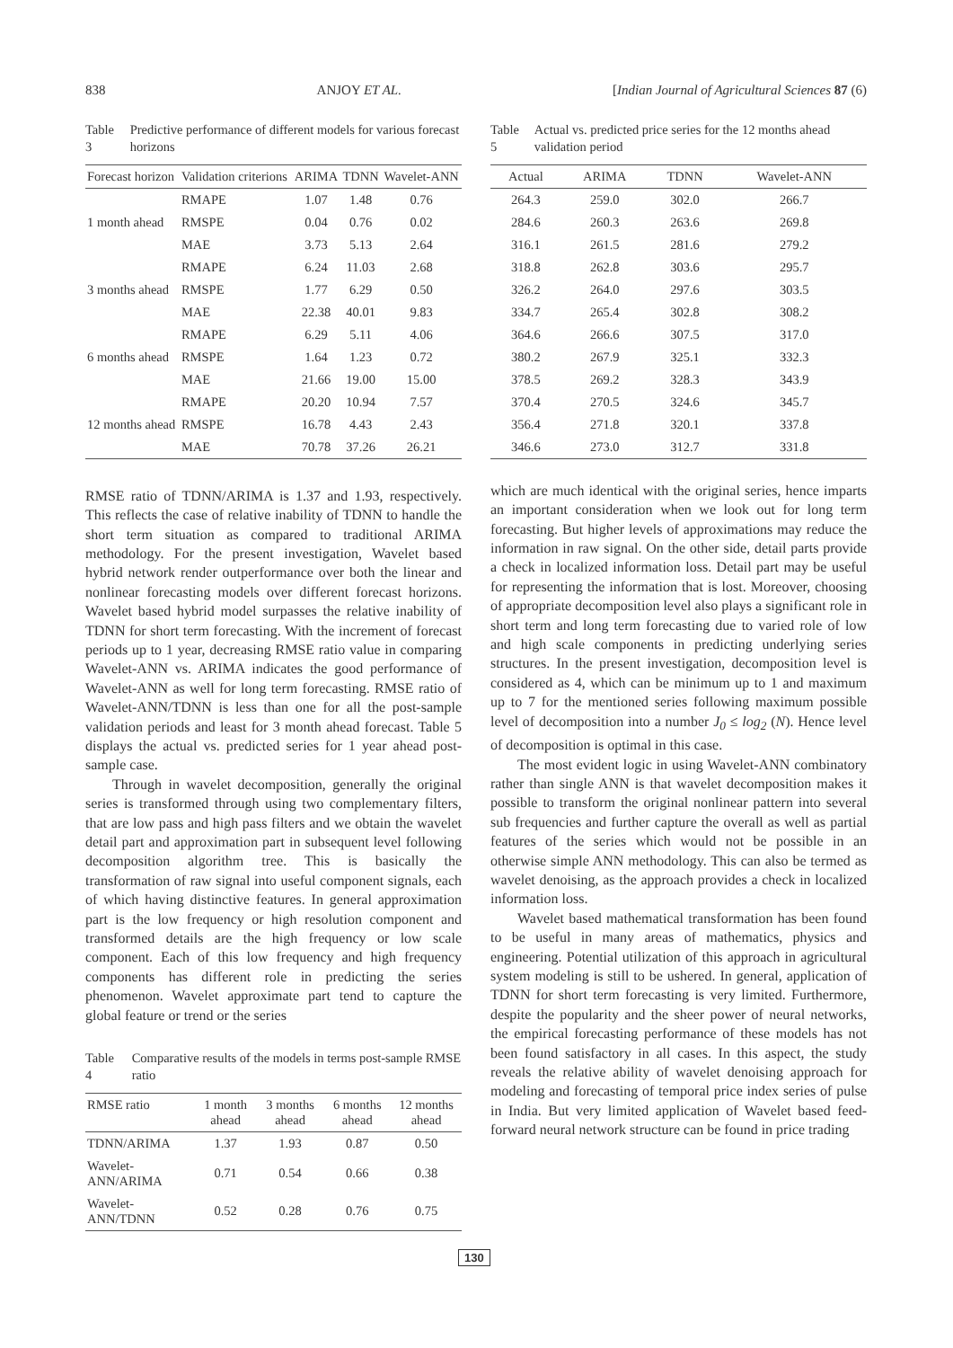838 ANJOY ET AL. [Indian Journal of Agricultural Sciences 87 (6)
Table 3 Predictive performance of different models for various forecast horizons
| Forecast horizon | Validation criterions | ARIMA | TDNN | Wavelet-ANN |
| --- | --- | --- | --- | --- |
| 1 month ahead | RMAPE | 1.07 | 1.48 | 0.76 |
| | RMSPE | 0.04 | 0.76 | 0.02 |
| | MAE | 3.73 | 5.13 | 2.64 |
| 3 months ahead | RMAPE | 6.24 | 11.03 | 2.68 |
| | RMSPE | 1.77 | 6.29 | 0.50 |
| | MAE | 22.38 | 40.01 | 9.83 |
| 6 months ahead | RMAPE | 6.29 | 5.11 | 4.06 |
| | RMSPE | 1.64 | 1.23 | 0.72 |
| | MAE | 21.66 | 19.00 | 15.00 |
| 12 months ahead | RMAPE | 20.20 | 10.94 | 7.57 |
| | RMSPE | 16.78 | 4.43 | 2.43 |
| | MAE | 70.78 | 37.26 | 26.21 |
RMSE ratio of TDNN/ARIMA is 1.37 and 1.93, respectively. This reflects the case of relative inability of TDNN to handle the short term situation as compared to traditional ARIMA methodology. For the present investigation, Wavelet based hybrid network render outperformance over both the linear and nonlinear forecasting models over different forecast horizons. Wavelet based hybrid model surpasses the relative inability of TDNN for short term forecasting. With the increment of forecast periods up to 1 year, decreasing RMSE ratio value in comparing Wavelet-ANN vs. ARIMA indicates the good performance of Wavelet-ANN as well for long term forecasting. RMSE ratio of Wavelet-ANN/TDNN is less than one for all the post-sample validation periods and least for 3 month ahead forecast. Table 5 displays the actual vs. predicted series for 1 year ahead post-sample case.
Through in wavelet decomposition, generally the original series is transformed through using two complementary filters, that are low pass and high pass filters and we obtain the wavelet detail part and approximation part in subsequent level following decomposition algorithm tree. This is basically the transformation of raw signal into useful component signals, each of which having distinctive features. In general approximation part is the low frequency or high resolution component and transformed details are the high frequency or low scale component. Each of this low frequency and high frequency components has different role in predicting the series phenomenon. Wavelet approximate part tend to capture the global feature or trend or the series
Table 4 Comparative results of the models in terms post-sample RMSE ratio
| RMSE ratio | 1 month ahead | 3 months ahead | 6 months ahead | 12 months ahead |
| --- | --- | --- | --- | --- |
| TDNN/ARIMA | 1.37 | 1.93 | 0.87 | 0.50 |
| Wavelet-ANN/ARIMA | 0.71 | 0.54 | 0.66 | 0.38 |
| Wavelet-ANN/TDNN | 0.52 | 0.28 | 0.76 | 0.75 |
Table 5 Actual vs. predicted price series for the 12 months ahead validation period
| Actual | ARIMA | TDNN | Wavelet-ANN |
| --- | --- | --- | --- |
| 264.3 | 259.0 | 302.0 | 266.7 |
| 284.6 | 260.3 | 263.6 | 269.8 |
| 316.1 | 261.5 | 281.6 | 279.2 |
| 318.8 | 262.8 | 303.6 | 295.7 |
| 326.2 | 264.0 | 297.6 | 303.5 |
| 334.7 | 265.4 | 302.8 | 308.2 |
| 364.6 | 266.6 | 307.5 | 317.0 |
| 380.2 | 267.9 | 325.1 | 332.3 |
| 378.5 | 269.2 | 328.3 | 343.9 |
| 370.4 | 270.5 | 324.6 | 345.7 |
| 356.4 | 271.8 | 320.1 | 337.8 |
| 346.6 | 273.0 | 312.7 | 331.8 |
which are much identical with the original series, hence imparts an important consideration when we look out for long term forecasting. But higher levels of approximations may reduce the information in raw signal. On the other side, detail parts provide a check in localized information loss. Detail part may be useful for representing the information that is lost. Moreover, choosing of appropriate decomposition level also plays a significant role in short term and long term forecasting due to varied role of low and high scale components in predicting underlying series structures. In the present investigation, decomposition level is considered as 4, which can be minimum up to 1 and maximum up to 7 for the mentioned series following maximum possible level of decomposition into a number J<sub>0</sub> ≤ log<sub>2</sub> (N). Hence level of decomposition is optimal in this case.
The most evident logic in using Wavelet-ANN combinatory rather than single ANN is that wavelet decomposition makes it possible to transform the original nonlinear pattern into several sub frequencies and further capture the overall as well as partial features of the series which would not be possible in an otherwise simple ANN methodology. This can also be termed as wavelet denoising, as the approach provides a check in localized information loss.
Wavelet based mathematical transformation has been found to be useful in many areas of mathematics, physics and engineering. Potential utilization of this approach in agricultural system modeling is still to be ushered. In general, application of TDNN for short term forecasting is very limited. Furthermore, despite the popularity and the sheer power of neural networks, the empirical forecasting performance of these models has not been found satisfactory in all cases. In this aspect, the study reveals the relative ability of wavelet denoising approach for modeling and forecasting of temporal price index series of pulse in India. But very limited application of Wavelet based feed-forward neural network structure can be found in price trading
130